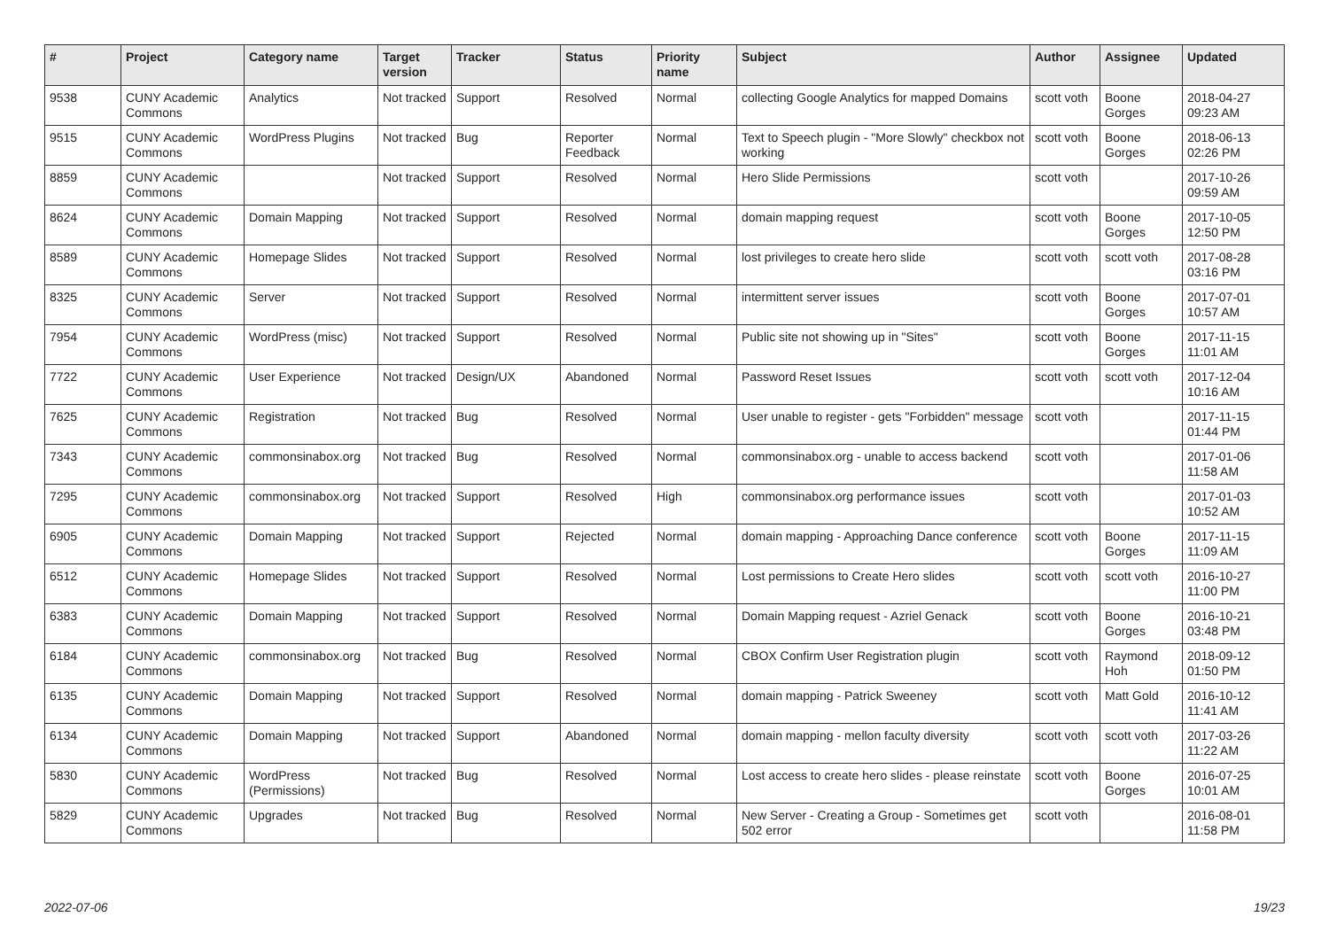| # | Project | Category name | Target version | Tracker | Status | Priority name | Subject | Author | Assignee | Updated |
| --- | --- | --- | --- | --- | --- | --- | --- | --- | --- | --- |
| 9538 | CUNY Academic Commons | Analytics | Not tracked | Support | Resolved | Normal | collecting Google Analytics for mapped Domains | scott voth | Boone Gorges | 2018-04-27 09:23 AM |
| 9515 | CUNY Academic Commons | WordPress Plugins | Not tracked | Bug | Reporter Feedback | Normal | Text to Speech plugin - "More Slowly" checkbox not working | scott voth | Boone Gorges | 2018-06-13 02:26 PM |
| 8859 | CUNY Academic Commons | | Not tracked | Support | Resolved | Normal | Hero Slide Permissions | scott voth | | 2017-10-26 09:59 AM |
| 8624 | CUNY Academic Commons | Domain Mapping | Not tracked | Support | Resolved | Normal | domain mapping request | scott voth | Boone Gorges | 2017-10-05 12:50 PM |
| 8589 | CUNY Academic Commons | Homepage Slides | Not tracked | Support | Resolved | Normal | lost privileges to create hero slide | scott voth | scott voth | 2017-08-28 03:16 PM |
| 8325 | CUNY Academic Commons | Server | Not tracked | Support | Resolved | Normal | intermittent server issues | scott voth | Boone Gorges | 2017-07-01 10:57 AM |
| 7954 | CUNY Academic Commons | WordPress (misc) | Not tracked | Support | Resolved | Normal | Public site not showing up in "Sites" | scott voth | Boone Gorges | 2017-11-15 11:01 AM |
| 7722 | CUNY Academic Commons | User Experience | Not tracked | Design/UX | Abandoned | Normal | Password Reset Issues | scott voth | scott voth | 2017-12-04 10:16 AM |
| 7625 | CUNY Academic Commons | Registration | Not tracked | Bug | Resolved | Normal | User unable to register - gets "Forbidden" message | scott voth | | 2017-11-15 01:44 PM |
| 7343 | CUNY Academic Commons | commonsinabox.org | Not tracked | Bug | Resolved | Normal | commonsinabox.org - unable to access backend | scott voth | | 2017-01-06 11:58 AM |
| 7295 | CUNY Academic Commons | commonsinabox.org | Not tracked | Support | Resolved | High | commonsinabox.org performance issues | scott voth | | 2017-01-03 10:52 AM |
| 6905 | CUNY Academic Commons | Domain Mapping | Not tracked | Support | Rejected | Normal | domain mapping - Approaching Dance conference | scott voth | Boone Gorges | 2017-11-15 11:09 AM |
| 6512 | CUNY Academic Commons | Homepage Slides | Not tracked | Support | Resolved | Normal | Lost permissions to Create Hero slides | scott voth | scott voth | 2016-10-27 11:00 PM |
| 6383 | CUNY Academic Commons | Domain Mapping | Not tracked | Support | Resolved | Normal | Domain Mapping request - Azriel Genack | scott voth | Boone Gorges | 2016-10-21 03:48 PM |
| 6184 | CUNY Academic Commons | commonsinabox.org | Not tracked | Bug | Resolved | Normal | CBOX Confirm User Registration plugin | scott voth | Raymond Hoh | 2018-09-12 01:50 PM |
| 6135 | CUNY Academic Commons | Domain Mapping | Not tracked | Support | Resolved | Normal | domain mapping - Patrick Sweeney | scott voth | Matt Gold | 2016-10-12 11:41 AM |
| 6134 | CUNY Academic Commons | Domain Mapping | Not tracked | Support | Abandoned | Normal | domain mapping - mellon faculty diversity | scott voth | scott voth | 2017-03-26 11:22 AM |
| 5830 | CUNY Academic Commons | WordPress (Permissions) | Not tracked | Bug | Resolved | Normal | Lost access to create hero slides - please reinstate | scott voth | Boone Gorges | 2016-07-25 10:01 AM |
| 5829 | CUNY Academic Commons | Upgrades | Not tracked | Bug | Resolved | Normal | New Server - Creating a Group - Sometimes get 502 error | scott voth | | 2016-08-01 11:58 PM |
2022-07-06 19/23